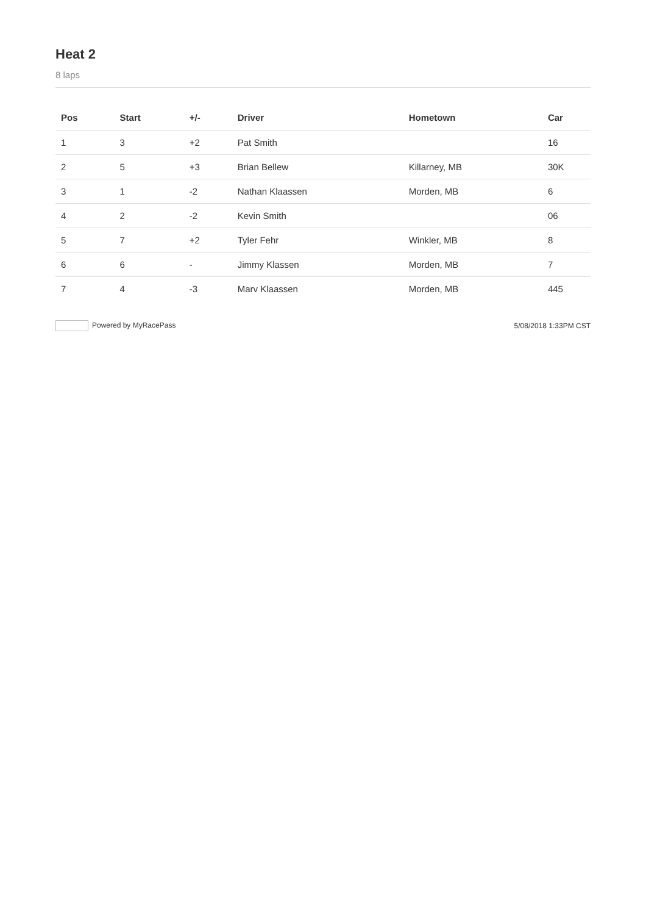Heat 2
8 laps
| Pos | Start | +/- | Driver | Hometown | Car |
| --- | --- | --- | --- | --- | --- |
| 1 | 3 | +2 | Pat Smith | | 16 |
| 2 | 5 | +3 | Brian Bellew | Killarney, MB | 30K |
| 3 | 1 | -2 | Nathan Klaassen | Morden, MB | 6 |
| 4 | 2 | -2 | Kevin Smith | | 06 |
| 5 | 7 | +2 | Tyler Fehr | Winkler, MB | 8 |
| 6 | 6 | - | Jimmy Klassen | Morden, MB | 7 |
| 7 | 4 | -3 | Marv Klaassen | Morden, MB | 445 |
Powered by MyRacePass 5/08/2018 1:33PM CST